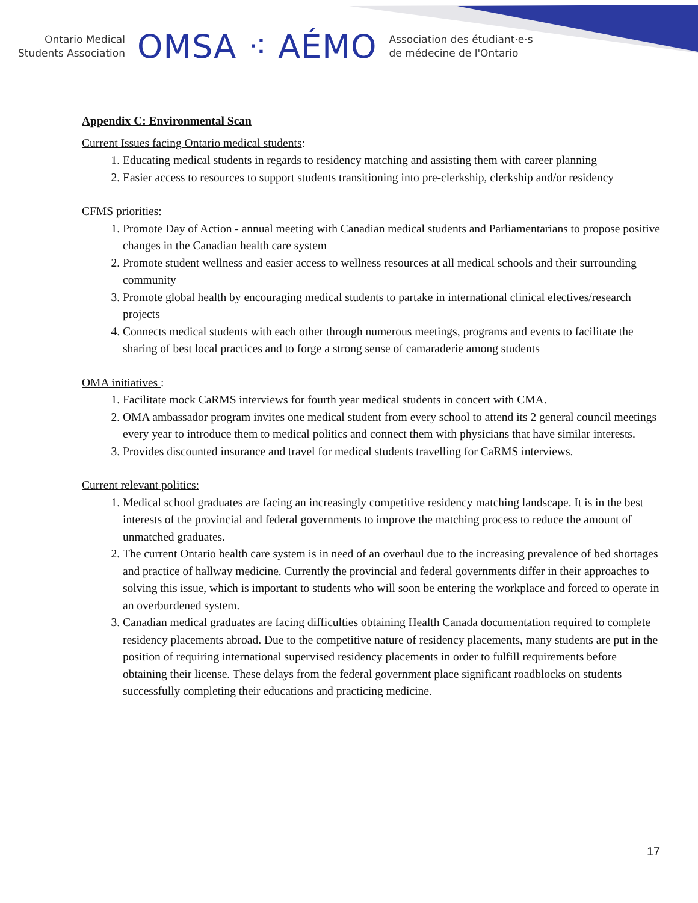Ontario Medical
Students Association
OMSA ⁖ AÉMO
Association des étudiant·e·s
de médecine de l'Ontario
Appendix C: Environmental Scan
Current Issues facing Ontario medical students:
1. Educating medical students in regards to residency matching and assisting them with career planning
2. Easier access to resources to support students transitioning into pre-clerkship, clerkship and/or residency
CFMS priorities:
1. Promote Day of Action - annual meeting with Canadian medical students and Parliamentarians to propose positive changes in the Canadian health care system
2. Promote student wellness and easier access to wellness resources at all medical schools and their surrounding community
3. Promote global health by encouraging medical students to partake in international clinical electives/research projects
4. Connects medical students with each other through numerous meetings, programs and events to facilitate the sharing of best local practices and to forge a strong sense of camaraderie among students
OMA initiatives :
1. Facilitate mock CaRMS interviews for fourth year medical students in concert with CMA.
2. OMA ambassador program invites one medical student from every school to attend its 2 general council meetings every year to introduce them to medical politics and connect them with physicians that have similar interests.
3. Provides discounted insurance and travel for medical students travelling for CaRMS interviews.
Current relevant politics:
1. Medical school graduates are facing an increasingly competitive residency matching landscape. It is in the best interests of the provincial and federal governments to improve the matching process to reduce the amount of unmatched graduates.
2. The current Ontario health care system is in need of an overhaul due to the increasing prevalence of bed shortages and practice of hallway medicine. Currently the provincial and federal governments differ in their approaches to solving this issue, which is important to students who will soon be entering the workplace and forced to operate in an overburdened system.
3. Canadian medical graduates are facing difficulties obtaining Health Canada documentation required to complete residency placements abroad. Due to the competitive nature of residency placements, many students are put in the position of requiring international supervised residency placements in order to fulfill requirements before obtaining their license. These delays from the federal government place significant roadblocks on students successfully completing their educations and practicing medicine.
17